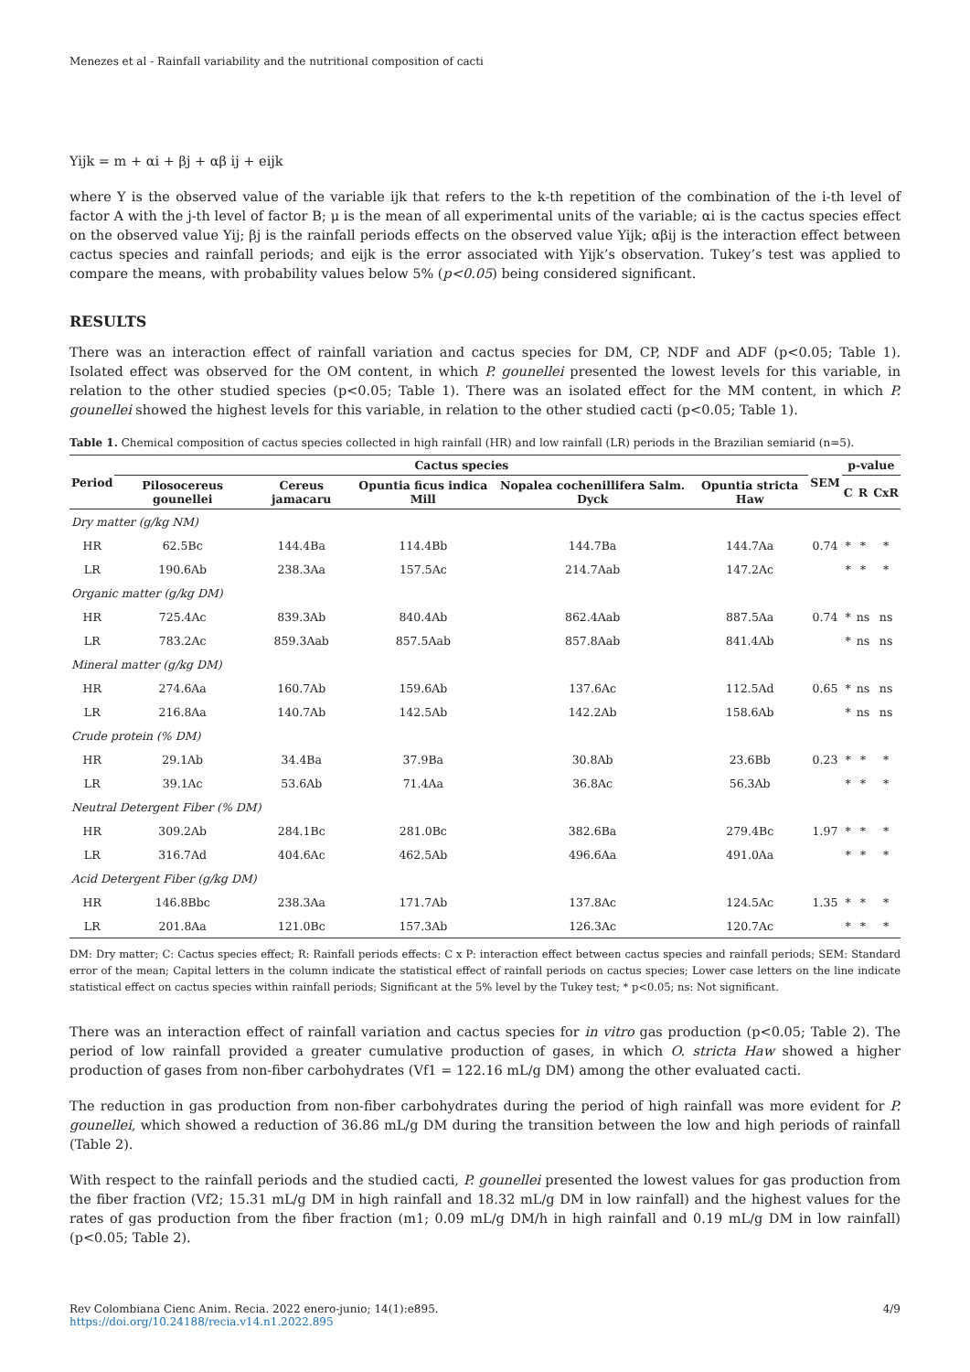Menezes et al - Rainfall variability and the nutritional composition of cacti
Yijk = m + αi + βj + αβ ij + eijk
where Y is the observed value of the variable ijk that refers to the k-th repetition of the combination of the i-th level of factor A with the j-th level of factor B; μ is the mean of all experimental units of the variable; αi is the cactus species effect on the observed value Yij; βj is the rainfall periods effects on the observed value Yijk; αβij is the interaction effect between cactus species and rainfall periods; and eijk is the error associated with Yijk’s observation. Tukey’s test was applied to compare the means, with probability values below 5% (p<0.05) being considered significant.
RESULTS
There was an interaction effect of rainfall variation and cactus species for DM, CP, NDF and ADF (p<0.05; Table 1). Isolated effect was observed for the OM content, in which P. gounellei presented the lowest levels for this variable, in relation to the other studied species (p<0.05; Table 1). There was an isolated effect for the MM content, in which P. gounellei showed the highest levels for this variable, in relation to the other studied cacti (p<0.05; Table 1).
Table 1. Chemical composition of cactus species collected in high rainfall (HR) and low rainfall (LR) periods in the Brazilian semiarid (n=5).
| Period | Cactus species | | | | | SEM | p-value | | |
| --- | --- | --- | --- | --- | --- | --- | --- | --- | --- |
| | Pilosocereus gounellei | Cereus jamacaru | Opuntia ficus indica Mill | Nopalea cochenillifera Salm. Dyck | Opuntia stricta Haw | | C | R | CxR |
| Dry matter (g/kg NM) | | | | | | | | | |
| HR | 62.5Bc | 144.4Ba | 114.4Bb | 144.7Ba | 144.7Aa | 0.74 | * | * | * |
| LR | 190.6Ab | 238.3Aa | 157.5Ac | 214.7Aab | 147.2Ac | | * | * | * |
| Organic matter (g/kg DM) | | | | | | | | | |
| HR | 725.4Ac | 839.3Ab | 840.4Ab | 862.4Aab | 887.5Aa | 0.74 | * | ns | ns |
| LR | 783.2Ac | 859.3Aab | 857.5Aab | 857.8Aab | 841.4Ab | | * | ns | ns |
| Mineral matter (g/kg DM) | | | | | | | | | |
| HR | 274.6Aa | 160.7Ab | 159.6Ab | 137.6Ac | 112.5Ad | 0.65 | * | ns | ns |
| LR | 216.8Aa | 140.7Ab | 142.5Ab | 142.2Ab | 158.6Ab | | * | ns | ns |
| Crude protein (% DM) | | | | | | | | | |
| HR | 29.1Ab | 34.4Ba | 37.9Ba | 30.8Ab | 23.6Bb | 0.23 | * | * | * |
| LR | 39.1Ac | 53.6Ab | 71.4Aa | 36.8Ac | 56.3Ab | | * | * | * |
| Neutral Detergent Fiber (% DM) | | | | | | | | | |
| HR | 309.2Ab | 284.1Bc | 281.0Bc | 382.6Ba | 279.4Bc | 1.97 | * | * | * |
| LR | 316.7Ad | 404.6Ac | 462.5Ab | 496.6Aa | 491.0Aa | | * | * | * |
| Acid Detergent Fiber (g/kg DM) | | | | | | | | | |
| HR | 146.8Bbc | 238.3Aa | 171.7Ab | 137.8Ac | 124.5Ac | 1.35 | * | * | * |
| LR | 201.8Aa | 121.0Bc | 157.3Ab | 126.3Ac | 120.7Ac | | * | * | * |
DM: Dry matter; C: Cactus species effect; R: Rainfall periods effects: C x P: interaction effect between cactus species and rainfall periods; SEM: Standard error of the mean; Capital letters in the column indicate the statistical effect of rainfall periods on cactus species; Lower case letters on the line indicate statistical effect on cactus species within rainfall periods; Significant at the 5% level by the Tukey test; * p<0.05; ns: Not significant.
There was an interaction effect of rainfall variation and cactus species for in vitro gas production (p<0.05; Table 2). The period of low rainfall provided a greater cumulative production of gases, in which O. stricta Haw showed a higher production of gases from non-fiber carbohydrates (Vf1 = 122.16 mL/g DM) among the other evaluated cacti.
The reduction in gas production from non-fiber carbohydrates during the period of high rainfall was more evident for P. gounellei, which showed a reduction of 36.86 mL/g DM during the transition between the low and high periods of rainfall (Table 2).
With respect to the rainfall periods and the studied cacti, P. gounellei presented the lowest values for gas production from the fiber fraction (Vf2; 15.31 mL/g DM in high rainfall and 18.32 mL/g DM in low rainfall) and the highest values for the rates of gas production from the fiber fraction (m1; 0.09 mL/g DM/h in high rainfall and 0.19 mL/g DM in low rainfall) (p<0.05; Table 2).
Rev Colombiana Cienc Anim. Recia. 2022 enero-junio; 14(1):e895.
https://doi.org/10.24188/recia.v14.n1.2022.895
4/9